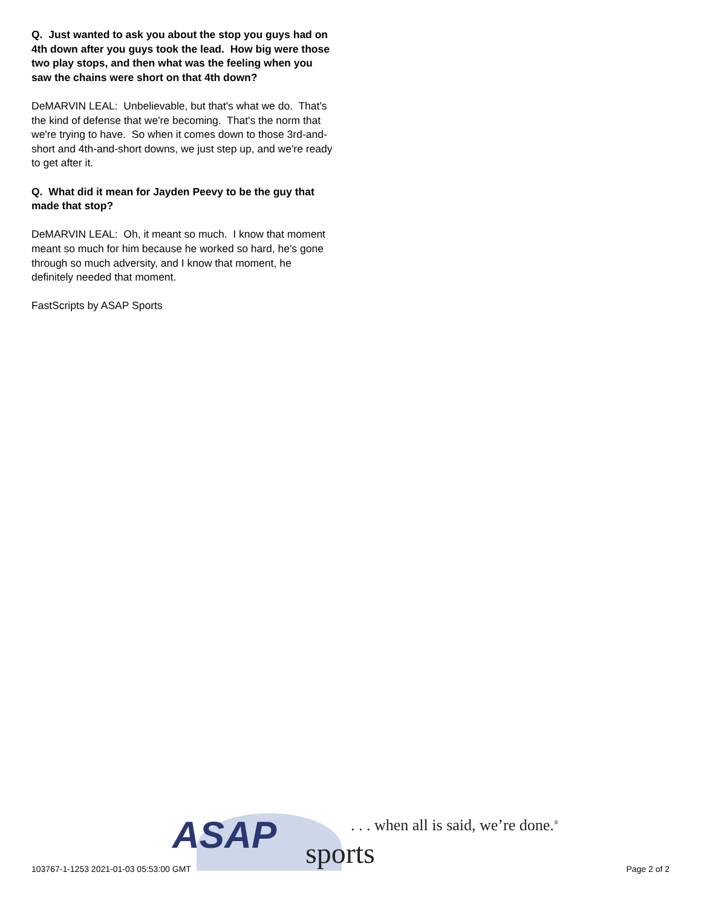Q. Just wanted to ask you about the stop you guys had on 4th down after you guys took the lead. How big were those two play stops, and then what was the feeling when you saw the chains were short on that 4th down?
DeMARVIN LEAL: Unbelievable, but that's what we do. That's the kind of defense that we're becoming. That's the norm that we're trying to have. So when it comes down to those 3rd-and-short and 4th-and-short downs, we just step up, and we're ready to get after it.
Q. What did it mean for Jayden Peevy to be the guy that made that stop?
DeMARVIN LEAL: Oh, it meant so much. I know that moment meant so much for him because he worked so hard, he's gone through so much adversity, and I know that moment, he definitely needed that moment.
FastScripts by ASAP Sports
ASAP sports
. . . when all is said, we’re done.<sup>®</sup>
103767-1-1253 2021-01-03 05:53:00 GMT Page 2 of 2